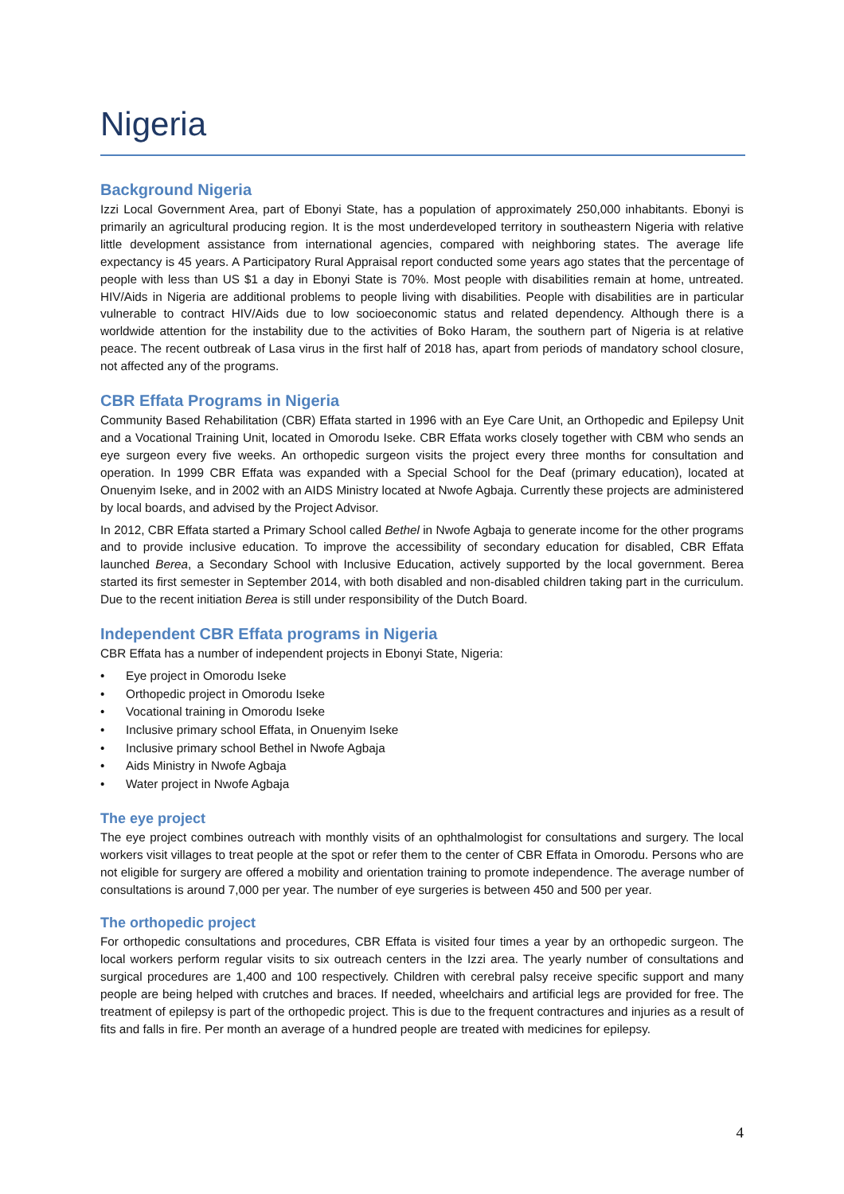Nigeria
Background Nigeria
Izzi Local Government Area, part of Ebonyi State, has a population of approximately 250,000 inhabitants. Ebonyi is primarily an agricultural producing region. It is the most underdeveloped territory in southeastern Nigeria with relative little development assistance from international agencies, compared with neighboring states. The average life expectancy is 45 years. A Participatory Rural Appraisal report conducted some years ago states that the percentage of people with less than US $1 a day in Ebonyi State is 70%. Most people with disabilities remain at home, untreated. HIV/Aids in Nigeria are additional problems to people living with disabilities. People with disabilities are in particular vulnerable to contract HIV/Aids due to low socioeconomic status and related dependency. Although there is a worldwide attention for the instability due to the activities of Boko Haram, the southern part of Nigeria is at relative peace. The recent outbreak of Lasa virus in the first half of 2018 has, apart from periods of mandatory school closure, not affected any of the programs.
CBR Effata Programs in Nigeria
Community Based Rehabilitation (CBR) Effata started in 1996 with an Eye Care Unit, an Orthopedic and Epilepsy Unit and a Vocational Training Unit, located in Omorodu Iseke. CBR Effata works closely together with CBM who sends an eye surgeon every five weeks. An orthopedic surgeon visits the project every three months for consultation and operation. In 1999 CBR Effata was expanded with a Special School for the Deaf (primary education), located at Onuenyim Iseke, and in 2002 with an AIDS Ministry located at Nwofe Agbaja. Currently these projects are administered by local boards, and advised by the Project Advisor.
In 2012, CBR Effata started a Primary School called Bethel in Nwofe Agbaja to generate income for the other programs and to provide inclusive education. To improve the accessibility of secondary education for disabled, CBR Effata launched Berea, a Secondary School with Inclusive Education, actively supported by the local government. Berea started its first semester in September 2014, with both disabled and non-disabled children taking part in the curriculum. Due to the recent initiation Berea is still under responsibility of the Dutch Board.
Independent CBR Effata programs in Nigeria
CBR Effata has a number of independent projects in Ebonyi State, Nigeria:
• Eye project in Omorodu Iseke
• Orthopedic project in Omorodu Iseke
• Vocational training in Omorodu Iseke
• Inclusive primary school Effata, in Onuenyim Iseke
• Inclusive primary school Bethel in Nwofe Agbaja
• Aids Ministry in Nwofe Agbaja
• Water project in Nwofe Agbaja
The eye project
The eye project combines outreach with monthly visits of an ophthalmologist for consultations and surgery. The local workers visit villages to treat people at the spot or refer them to the center of CBR Effata in Omorodu. Persons who are not eligible for surgery are offered a mobility and orientation training to promote independence. The average number of consultations is around 7,000 per year. The number of eye surgeries is between 450 and 500 per year.
The orthopedic project
For orthopedic consultations and procedures, CBR Effata is visited four times a year by an orthopedic surgeon. The local workers perform regular visits to six outreach centers in the Izzi area. The yearly number of consultations and surgical procedures are 1,400 and 100 respectively. Children with cerebral palsy receive specific support and many people are being helped with crutches and braces. If needed, wheelchairs and artificial legs are provided for free. The treatment of epilepsy is part of the orthopedic project. This is due to the frequent contractures and injuries as a result of fits and falls in fire. Per month an average of a hundred people are treated with medicines for epilepsy.
4